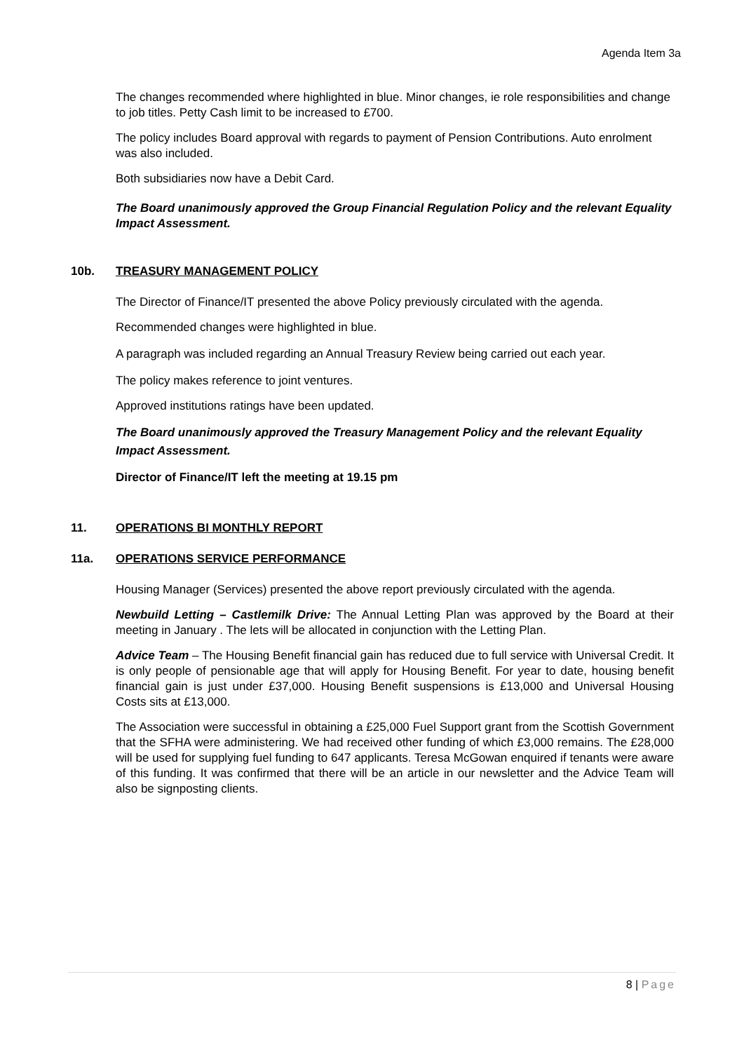Agenda Item 3a
The changes recommended where highlighted in blue. Minor changes, ie role responsibilities and change to job titles. Petty Cash limit to be increased to £700.
The policy includes Board approval with regards to payment of Pension Contributions. Auto enrolment was also included.
Both subsidiaries now have a Debit Card.
The Board unanimously approved the Group Financial Regulation Policy and the relevant Equality Impact Assessment.
10b. TREASURY MANAGEMENT POLICY
The Director of Finance/IT presented the above Policy previously circulated with the agenda.
Recommended changes were highlighted in blue.
A paragraph was included regarding an Annual Treasury Review being carried out each year.
The policy makes reference to joint ventures.
Approved institutions ratings have been updated.
The Board unanimously approved the Treasury Management Policy and the relevant Equality Impact Assessment.
Director of Finance/IT left the meeting at 19.15 pm
11. OPERATIONS BI MONTHLY REPORT
11a. OPERATIONS SERVICE PERFORMANCE
Housing Manager (Services) presented the above report previously circulated with the agenda.
Newbuild Letting – Castlemilk Drive: The Annual Letting Plan was approved by the Board at their meeting in January . The lets will be allocated in conjunction with the Letting Plan.
Advice Team – The Housing Benefit financial gain has reduced due to full service with Universal Credit. It is only people of pensionable age that will apply for Housing Benefit. For year to date, housing benefit financial gain is just under £37,000. Housing Benefit suspensions is £13,000 and Universal Housing Costs sits at £13,000.
The Association were successful in obtaining a £25,000 Fuel Support grant from the Scottish Government that the SFHA were administering. We had received other funding of which £3,000 remains. The £28,000 will be used for supplying fuel funding to 647 applicants. Teresa McGowan enquired if tenants were aware of this funding. It was confirmed that there will be an article in our newsletter and the Advice Team will also be signposting clients.
8 | Page